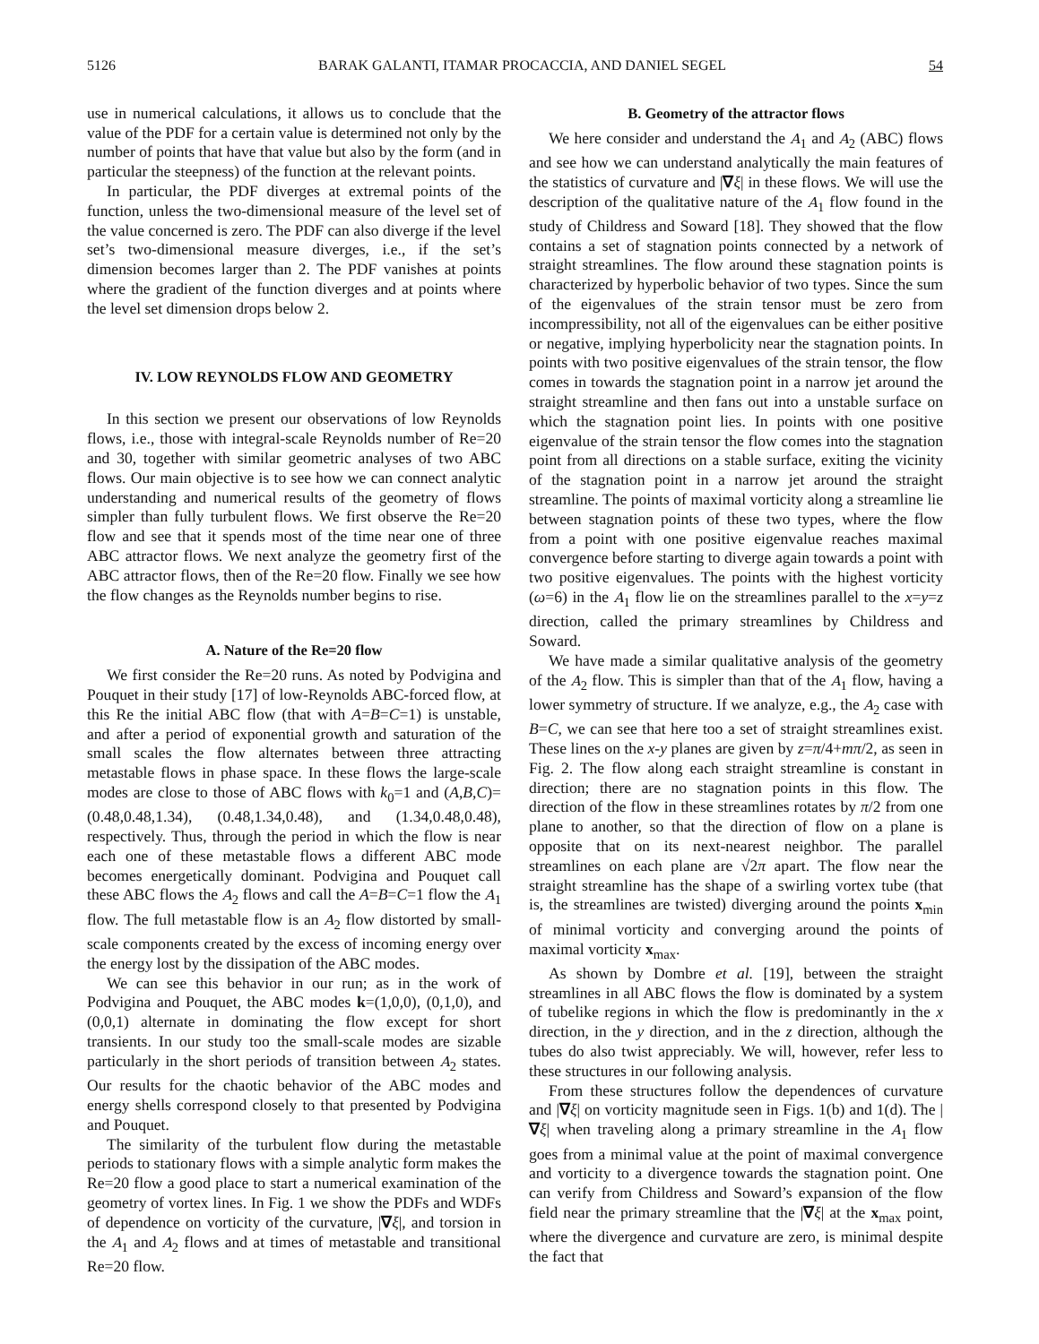5126 BARAK GALANTI, ITAMAR PROCACCIA, AND DANIEL SEGEL 54
use in numerical calculations, it allows us to conclude that the value of the PDF for a certain value is determined not only by the number of points that have that value but also by the form (and in particular the steepness) of the function at the relevant points.
In particular, the PDF diverges at extremal points of the function, unless the two-dimensional measure of the level set of the value concerned is zero. The PDF can also diverge if the level set’s two-dimensional measure diverges, i.e., if the set’s dimension becomes larger than 2. The PDF vanishes at points where the gradient of the function diverges and at points where the level set dimension drops below 2.
IV. LOW REYNOLDS FLOW AND GEOMETRY
In this section we present our observations of low Reynolds flows, i.e., those with integral-scale Reynolds number of Re=20 and 30, together with similar geometric analyses of two ABC flows. Our main objective is to see how we can connect analytic understanding and numerical results of the geometry of flows simpler than fully turbulent flows. We first observe the Re=20 flow and see that it spends most of the time near one of three ABC attractor flows. We next analyze the geometry first of the ABC attractor flows, then of the Re=20 flow. Finally we see how the flow changes as the Reynolds number begins to rise.
A. Nature of the Re=20 flow
We first consider the Re=20 runs. As noted by Podvigina and Pouquet in their study [17] of low-Reynolds ABC-forced flow, at this Re the initial ABC flow (that with A=B=C=1) is unstable, and after a period of exponential growth and saturation of the small scales the flow alternates between three attracting metastable flows in phase space. In these flows the large-scale modes are close to those of ABC flows with k<sub>0</sub>=1 and (A,B,C)=(0.48,0.48,1.34), (0.48,1.34,0.48), and (1.34,0.48,0.48), respectively. Thus, through the period in which the flow is near each one of these metastable flows a different ABC mode becomes energetically dominant. Podvigina and Pouquet call these ABC flows the A<sub>2</sub> flows and call the A=B=C=1 flow the A<sub>1</sub> flow. The full metastable flow is an A<sub>2</sub> flow distorted by small-scale components created by the excess of incoming energy over the energy lost by the dissipation of the ABC modes.
We can see this behavior in our run; as in the work of Podvigina and Pouquet, the ABC modes k=(1,0,0), (0,1,0), and (0,0,1) alternate in dominating the flow except for short transients. In our study too the small-scale modes are sizable particularly in the short periods of transition between A<sub>2</sub> states. Our results for the chaotic behavior of the ABC modes and energy shells correspond closely to that presented by Podvigina and Pouquet.
The similarity of the turbulent flow during the metastable periods to stationary flows with a simple analytic form makes the Re=20 flow a good place to start a numerical examination of the geometry of vortex lines. In Fig. 1 we show the PDFs and WDFs of dependence on vorticity of the curvature, |∇ξ|, and torsion in the A<sub>1</sub> and A<sub>2</sub> flows and at times of metastable and transitional Re=20 flow.
B. Geometry of the attractor flows
We here consider and understand the A<sub>1</sub> and A<sub>2</sub> (ABC) flows and see how we can understand analytically the main features of the statistics of curvature and |∇ξ| in these flows. We will use the description of the qualitative nature of the A<sub>1</sub> flow found in the study of Childress and Soward [18]. They showed that the flow contains a set of stagnation points connected by a network of straight streamlines. The flow around these stagnation points is characterized by hyperbolic behavior of two types. Since the sum of the eigenvalues of the strain tensor must be zero from incompressibility, not all of the eigenvalues can be either positive or negative, implying hyperbolicity near the stagnation points. In points with two positive eigenvalues of the strain tensor, the flow comes in towards the stagnation point in a narrow jet around the straight streamline and then fans out into a unstable surface on which the stagnation point lies. In points with one positive eigenvalue of the strain tensor the flow comes into the stagnation point from all directions on a stable surface, exiting the vicinity of the stagnation point in a narrow jet around the straight streamline. The points of maximal vorticity along a streamline lie between stagnation points of these two types, where the flow from a point with one positive eigenvalue reaches maximal convergence before starting to diverge again towards a point with two positive eigenvalues. The points with the highest vorticity (ω=6) in the A<sub>1</sub> flow lie on the streamlines parallel to the x=y=z direction, called the primary streamlines by Childress and Soward.
We have made a similar qualitative analysis of the geometry of the A<sub>2</sub> flow. This is simpler than that of the A<sub>1</sub> flow, having a lower symmetry of structure. If we analyze, e.g., the A<sub>2</sub> case with B=C, we can see that here too a set of straight streamlines exist. These lines on the x-y planes are given by z=π/4+mπ/2, as seen in Fig. 2. The flow along each straight streamline is constant in direction; there are no stagnation points in this flow. The direction of the flow in these streamlines rotates by π/2 from one plane to another, so that the direction of flow on a plane is opposite that on its next-nearest neighbor. The parallel streamlines on each plane are √2π apart. The flow near the straight streamline has the shape of a swirling vortex tube (that is, the streamlines are twisted) diverging around the points x<sub>min</sub> of minimal vorticity and converging around the points of maximal vorticity x<sub>max</sub>.
As shown by Dombre et al. [19], between the straight streamlines in all ABC flows the flow is dominated by a system of tubelike regions in which the flow is predominantly in the x direction, in the y direction, and in the z direction, although the tubes do also twist appreciably. We will, however, refer less to these structures in our following analysis.
From these structures follow the dependences of curvature and |∇ξ| on vorticity magnitude seen in Figs. 1(b) and 1(d). The |∇ξ| when traveling along a primary streamline in the A<sub>1</sub> flow goes from a minimal value at the point of maximal convergence and vorticity to a divergence towards the stagnation point. One can verify from Childress and Soward’s expansion of the flow field near the primary streamline that the |∇ξ| at the x<sub>max</sub> point, where the divergence and curvature are zero, is minimal despite the fact that